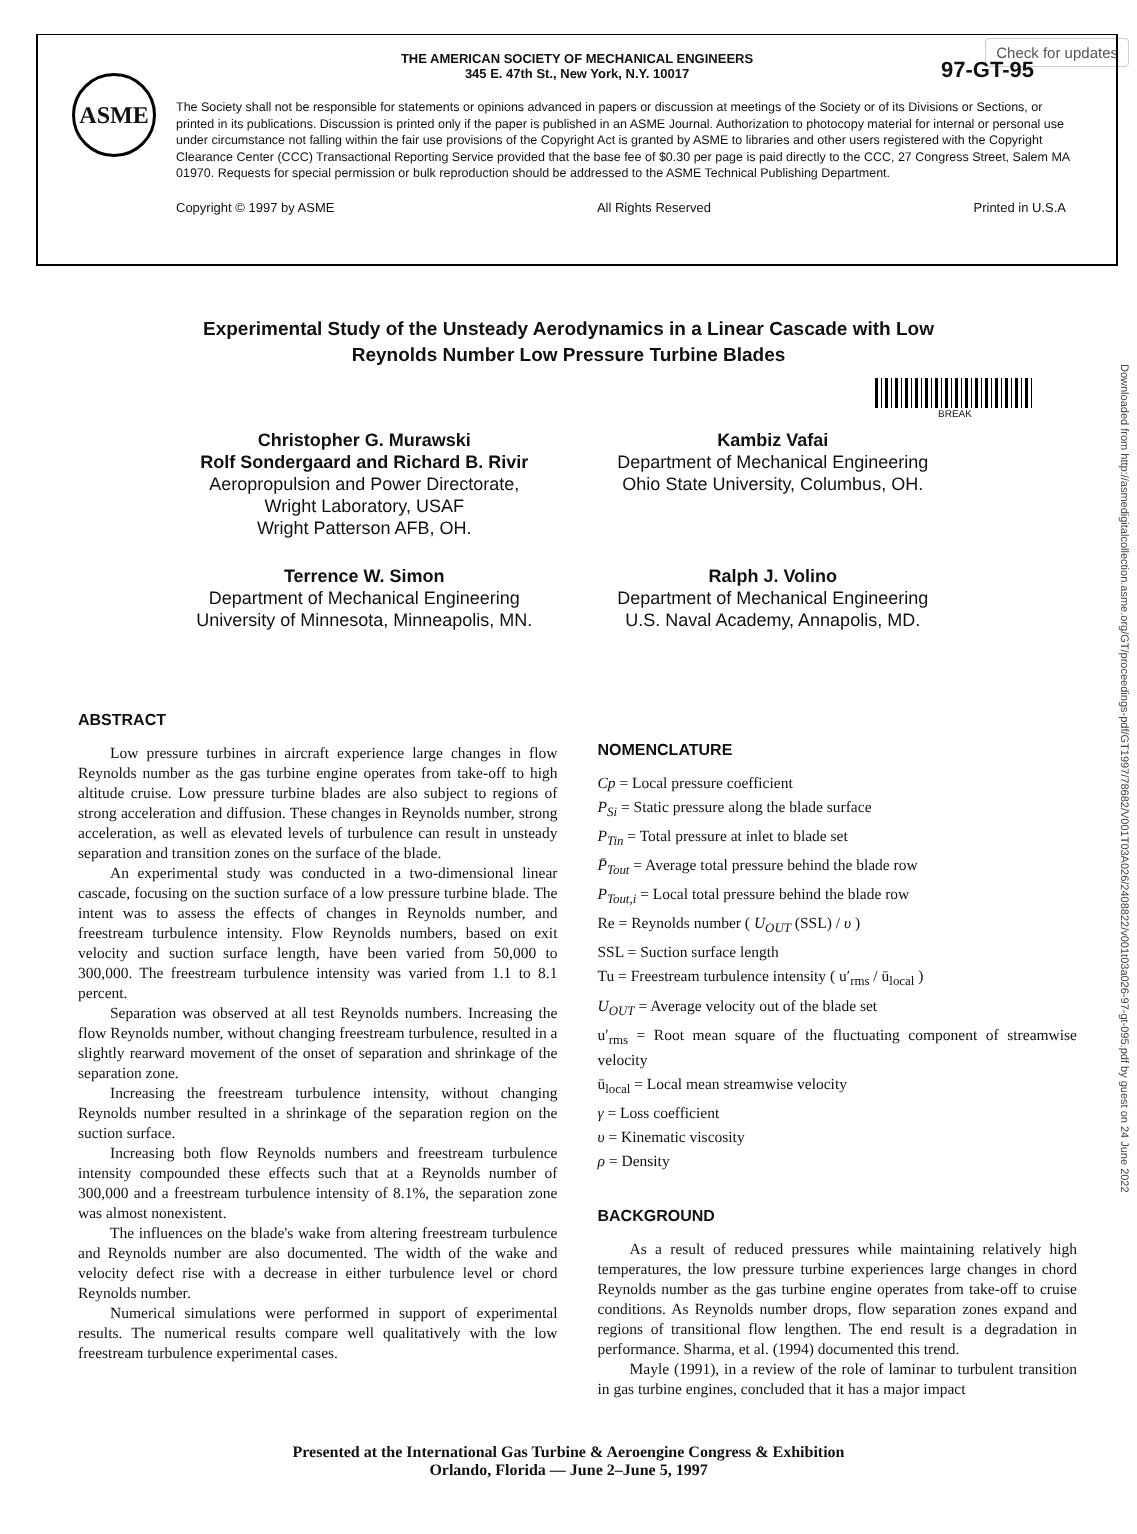Check for updates
ASME
THE AMERICAN SOCIETY OF MECHANICAL ENGINEERS
345 E. 47th St., New York, N.Y. 10017
97-GT-95
The Society shall not be responsible for statements or opinions advanced in papers or discussion at meetings of the Society or of its Divisions or Sections, or printed in its publications. Discussion is printed only if the paper is published in an ASME Journal. Authorization to photocopy material for internal or personal use under circumstance not falling within the fair use provisions of the Copyright Act is granted by ASME to libraries and other users registered with the Copyright Clearance Center (CCC) Transactional Reporting Service provided that the base fee of $0.30 per page is paid directly to the CCC, 27 Congress Street, Salem MA 01970. Requests for special permission or bulk reproduction should be addressed to the ASME Technical Publishing Department.
Copyright © 1997 by ASME All Rights Reserved Printed in U.S.A
Experimental Study of the Unsteady Aerodynamics in a Linear Cascade with Low Reynolds Number Low Pressure Turbine Blades
BREAK
Christopher G. Murawski
Rolf Sondergaard and Richard B. Rivir
Aeropropulsion and Power Directorate,
Wright Laboratory, USAF
Wright Patterson AFB, OH.
Kambiz Vafai
Department of Mechanical Engineering
Ohio State University, Columbus, OH.
Terrence W. Simon
Department of Mechanical Engineering
University of Minnesota, Minneapolis, MN.
Ralph J. Volino
Department of Mechanical Engineering
U.S. Naval Academy, Annapolis, MD.
Downloaded from http://asmedigitalcollection.asme.org/GT/proceedings-pdf/GT1997/78682/V001T03A026/2408822/v001t03a026-97-gt-095.pdf by guest on 24 June 2022
ABSTRACT
Low pressure turbines in aircraft experience large changes in flow Reynolds number as the gas turbine engine operates from take-off to high altitude cruise. Low pressure turbine blades are also subject to regions of strong acceleration and diffusion. These changes in Reynolds number, strong acceleration, as well as elevated levels of turbulence can result in unsteady separation and transition zones on the surface of the blade.
An experimental study was conducted in a two-dimensional linear cascade, focusing on the suction surface of a low pressure turbine blade. The intent was to assess the effects of changes in Reynolds number, and freestream turbulence intensity. Flow Reynolds numbers, based on exit velocity and suction surface length, have been varied from 50,000 to 300,000. The freestream turbulence intensity was varied from 1.1 to 8.1 percent.
Separation was observed at all test Reynolds numbers. Increasing the flow Reynolds number, without changing freestream turbulence, resulted in a slightly rearward movement of the onset of separation and shrinkage of the separation zone.
Increasing the freestream turbulence intensity, without changing Reynolds number resulted in a shrinkage of the separation region on the suction surface.
Increasing both flow Reynolds numbers and freestream turbulence intensity compounded these effects such that at a Reynolds number of 300,000 and a freestream turbulence intensity of 8.1%, the separation zone was almost nonexistent.
The influences on the blade's wake from altering freestream turbulence and Reynolds number are also documented. The width of the wake and velocity defect rise with a decrease in either turbulence level or chord Reynolds number.
Numerical simulations were performed in support of experimental results. The numerical results compare well qualitatively with the low freestream turbulence experimental cases.
NOMENCLATURE
Cp = Local pressure coefficient
P<sub>Si</sub> = Static pressure along the blade surface
P<sub>Tin</sub> = Total pressure at inlet to blade set
P̄<sub>Tout</sub> = Average total pressure behind the blade row
P<sub>Tout,i</sub> = Local total pressure behind the blade row
Re = Reynolds number ( U<sub>OUT</sub> (SSL) / υ )
SSL = Suction surface length
Tu = Freestream turbulence intensity ( u′<sub>rms</sub> / ū<sub>local</sub> )
U<sub>OUT</sub> = Average velocity out of the blade set
u′<sub>rms</sub> = Root mean square of the fluctuating component of streamwise velocity
ū<sub>local</sub> = Local mean streamwise velocity
γ = Loss coefficient
υ = Kinematic viscosity
ρ = Density
BACKGROUND
As a result of reduced pressures while maintaining relatively high temperatures, the low pressure turbine experiences large changes in chord Reynolds number as the gas turbine engine operates from take-off to cruise conditions. As Reynolds number drops, flow separation zones expand and regions of transitional flow lengthen. The end result is a degradation in performance. Sharma, et al. (1994) documented this trend.
Mayle (1991), in a review of the role of laminar to turbulent transition in gas turbine engines, concluded that it has a major impact
Presented at the International Gas Turbine & Aeroengine Congress & Exhibition
Orlando, Florida — June 2–June 5, 1997